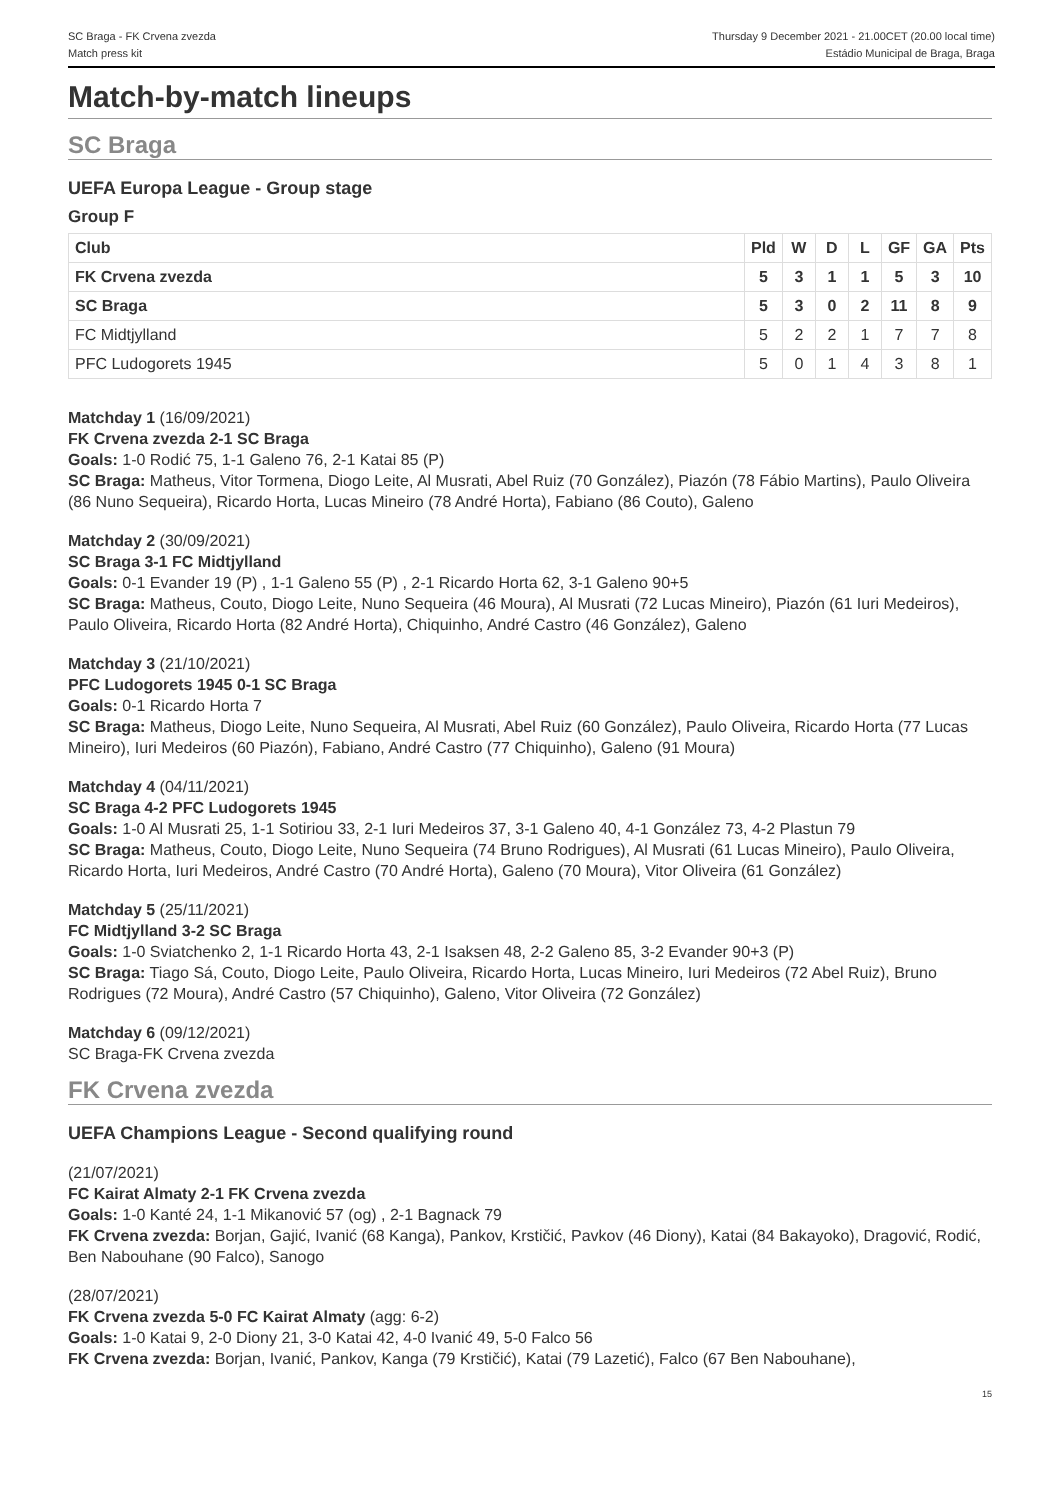SC Braga - FK Crvena zvezda
Match press kit
Thursday 9 December 2021 - 21.00CET (20.00 local time)
Estádio Municipal de Braga, Braga
Match-by-match lineups
SC Braga
UEFA Europa League - Group stage
Group F
| Club | Pld | W | D | L | GF | GA | Pts |
| --- | --- | --- | --- | --- | --- | --- | --- |
| FK Crvena zvezda | 5 | 3 | 1 | 1 | 5 | 3 | 10 |
| SC Braga | 5 | 3 | 0 | 2 | 11 | 8 | 9 |
| FC Midtjylland | 5 | 2 | 2 | 1 | 7 | 7 | 8 |
| PFC Ludogorets 1945 | 5 | 0 | 1 | 4 | 3 | 8 | 1 |
Matchday 1 (16/09/2021)
FK Crvena zvezda 2-1 SC Braga
Goals: 1-0 Rodić 75, 1-1 Galeno 76, 2-1 Katai 85 (P)
SC Braga: Matheus, Vitor Tormena, Diogo Leite, Al Musrati, Abel Ruiz (70 González), Piazón (78 Fábio Martins), Paulo Oliveira (86 Nuno Sequeira), Ricardo Horta, Lucas Mineiro (78 André Horta), Fabiano (86 Couto), Galeno
Matchday 2 (30/09/2021)
SC Braga 3-1 FC Midtjylland
Goals: 0-1 Evander 19 (P) , 1-1 Galeno 55 (P) , 2-1 Ricardo Horta 62, 3-1 Galeno 90+5
SC Braga: Matheus, Couto, Diogo Leite, Nuno Sequeira (46 Moura), Al Musrati (72 Lucas Mineiro), Piazón (61 Iuri Medeiros), Paulo Oliveira, Ricardo Horta (82 André Horta), Chiquinho, André Castro (46 González), Galeno
Matchday 3 (21/10/2021)
PFC Ludogorets 1945 0-1 SC Braga
Goals: 0-1 Ricardo Horta 7
SC Braga: Matheus, Diogo Leite, Nuno Sequeira, Al Musrati, Abel Ruiz (60 González), Paulo Oliveira, Ricardo Horta (77 Lucas Mineiro), Iuri Medeiros (60 Piazón), Fabiano, André Castro (77 Chiquinho), Galeno (91 Moura)
Matchday 4 (04/11/2021)
SC Braga 4-2 PFC Ludogorets 1945
Goals: 1-0 Al Musrati 25, 1-1 Sotiriou 33, 2-1 Iuri Medeiros 37, 3-1 Galeno 40, 4-1 González 73, 4-2 Plastun 79
SC Braga: Matheus, Couto, Diogo Leite, Nuno Sequeira (74 Bruno Rodrigues), Al Musrati (61 Lucas Mineiro), Paulo Oliveira, Ricardo Horta, Iuri Medeiros, André Castro (70 André Horta), Galeno (70 Moura), Vitor Oliveira (61 González)
Matchday 5 (25/11/2021)
FC Midtjylland 3-2 SC Braga
Goals: 1-0 Sviatchenko 2, 1-1 Ricardo Horta 43, 2-1 Isaksen 48, 2-2 Galeno 85, 3-2 Evander 90+3 (P)
SC Braga: Tiago Sá, Couto, Diogo Leite, Paulo Oliveira, Ricardo Horta, Lucas Mineiro, Iuri Medeiros (72 Abel Ruiz), Bruno Rodrigues (72 Moura), André Castro (57 Chiquinho), Galeno, Vitor Oliveira (72 González)
Matchday 6 (09/12/2021)
SC Braga-FK Crvena zvezda
FK Crvena zvezda
UEFA Champions League - Second qualifying round
(21/07/2021)
FC Kairat Almaty 2-1 FK Crvena zvezda
Goals: 1-0 Kanté 24, 1-1 Mikanović 57 (og) , 2-1 Bagnack 79
FK Crvena zvezda: Borjan, Gajić, Ivanić (68 Kanga), Pankov, Krstičić, Pavkov (46 Diony), Katai (84 Bakayoko), Dragović, Rodić, Ben Nabouhane (90 Falco), Sanogo
(28/07/2021)
FK Crvena zvezda 5-0 FC Kairat Almaty (agg: 6-2)
Goals: 1-0 Katai 9, 2-0 Diony 21, 3-0 Katai 42, 4-0 Ivanić 49, 5-0 Falco 56
FK Crvena zvezda: Borjan, Ivanić, Pankov, Kanga (79 Krstičić), Katai (79 Lazetić), Falco (67 Ben Nabouhane),
15